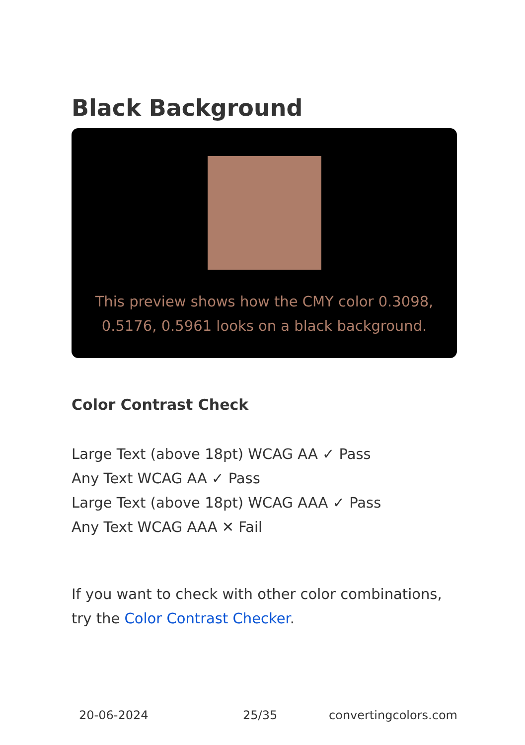Black Background
This preview shows how the CMY color 0.3098, 0.5176, 0.5961 looks on a black background.
Color Contrast Check
Large Text (above 18pt) WCAG AA ✓ Pass
Any Text WCAG AA ✓ Pass
Large Text (above 18pt) WCAG AAA ✓ Pass
Any Text WCAG AAA ✕ Fail
If you want to check with other color combinations, try the Color Contrast Checker.
20-06-2024 25/35 convertingcolors.com